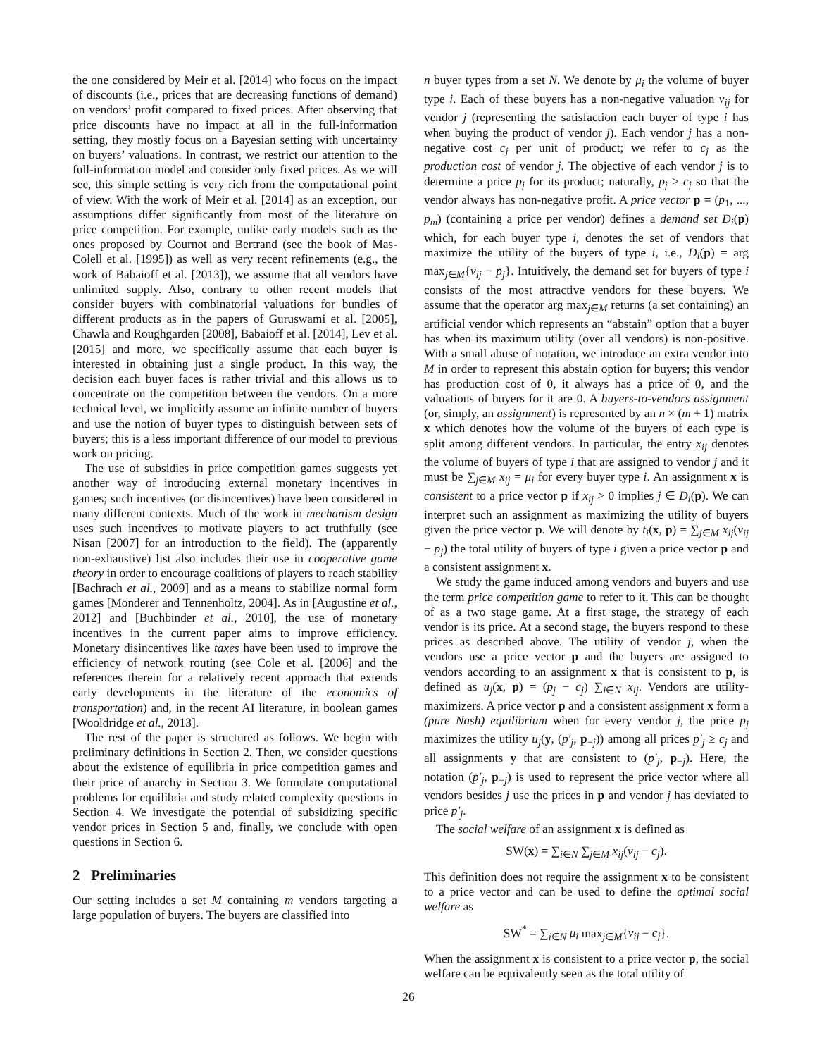the one considered by Meir et al. [2014] who focus on the impact of discounts (i.e., prices that are decreasing functions of demand) on vendors’ profit compared to fixed prices. After observing that price discounts have no impact at all in the full-information setting, they mostly focus on a Bayesian setting with uncertainty on buyers’ valuations. In contrast, we restrict our attention to the full-information model and consider only fixed prices. As we will see, this simple setting is very rich from the computational point of view. With the work of Meir et al. [2014] as an exception, our assumptions differ significantly from most of the literature on price competition. For example, unlike early models such as the ones proposed by Cournot and Bertrand (see the book of Mas-Colell et al. [1995]) as well as very recent refinements (e.g., the work of Babaioff et al. [2013]), we assume that all vendors have unlimited supply. Also, contrary to other recent models that consider buyers with combinatorial valuations for bundles of different products as in the papers of Guruswami et al. [2005], Chawla and Roughgarden [2008], Babaioff et al. [2014], Lev et al. [2015] and more, we specifically assume that each buyer is interested in obtaining just a single product. In this way, the decision each buyer faces is rather trivial and this allows us to concentrate on the competition between the vendors. On a more technical level, we implicitly assume an infinite number of buyers and use the notion of buyer types to distinguish between sets of buyers; this is a less important difference of our model to previous work on pricing.
The use of subsidies in price competition games suggests yet another way of introducing external monetary incentives in games; such incentives (or disincentives) have been considered in many different contexts. Much of the work in mechanism design uses such incentives to motivate players to act truthfully (see Nisan [2007] for an introduction to the field). The (apparently non-exhaustive) list also includes their use in cooperative game theory in order to encourage coalitions of players to reach stability [Bachrach et al., 2009] and as a means to stabilize normal form games [Monderer and Tennenholtz, 2004]. As in [Augustine et al., 2012] and [Buchbinder et al., 2010], the use of monetary incentives in the current paper aims to improve efficiency. Monetary disincentives like taxes have been used to improve the efficiency of network routing (see Cole et al. [2006] and the references therein for a relatively recent approach that extends early developments in the literature of the economics of transportation) and, in the recent AI literature, in boolean games [Wooldridge et al., 2013].
The rest of the paper is structured as follows. We begin with preliminary definitions in Section 2. Then, we consider questions about the existence of equilibria in price competition games and their price of anarchy in Section 3. We formulate computational problems for equilibria and study related complexity questions in Section 4. We investigate the potential of subsidizing specific vendor prices in Section 5 and, finally, we conclude with open questions in Section 6.
2 Preliminaries
Our setting includes a set M containing m vendors targeting a large population of buyers. The buyers are classified into
n buyer types from a set N. We denote by μ<sub>i</sub> the volume of buyer type i. Each of these buyers has a non-negative valuation v<sub>ij</sub> for vendor j (representing the satisfaction each buyer of type i has when buying the product of vendor j). Each vendor j has a non-negative cost c<sub>j</sub> per unit of product; we refer to c<sub>j</sub> as the production cost of vendor j. The objective of each vendor j is to determine a price p<sub>j</sub> for its product; naturally, p<sub>j</sub> ≥ c<sub>j</sub> so that the vendor always has non-negative profit. A price vector p = (p<sub>1</sub>, ..., p<sub>m</sub>) (containing a price per vendor) defines a demand set D<sub>i</sub>(p) which, for each buyer type i, denotes the set of vendors that maximize the utility of the buyers of type i, i.e., D<sub>i</sub>(p) = arg max<sub>j∈M</sub>{v<sub>ij</sub> − p<sub>j</sub>}. Intuitively, the demand set for buyers of type i consists of the most attractive vendors for these buyers. We assume that the operator arg max<sub>j∈M</sub> returns (a set containing) an artificial vendor which represents an “abstain” option that a buyer has when its maximum utility (over all vendors) is non-positive. With a small abuse of notation, we introduce an extra vendor into M in order to represent this abstain option for buyers; this vendor has production cost of 0, it always has a price of 0, and the valuations of buyers for it are 0. A buyers-to-vendors assignment (or, simply, an assignment) is represented by an n × (m + 1) matrix x which denotes how the volume of the buyers of each type is split among different vendors. In particular, the entry x<sub>ij</sub> denotes the volume of buyers of type i that are assigned to vendor j and it must be ∑<sub>j∈M</sub> x<sub>ij</sub> = μ<sub>i</sub> for every buyer type i. An assignment x is consistent to a price vector p if x<sub>ij</sub> > 0 implies j ∈ D<sub>i</sub>(p). We can interpret such an assignment as maximizing the utility of buyers given the price vector p. We will denote by t<sub>i</sub>(x, p) = ∑<sub>j∈M</sub> x<sub>ij</sub>(v<sub>ij</sub> − p<sub>j</sub>) the total utility of buyers of type i given a price vector p and a consistent assignment x.
We study the game induced among vendors and buyers and use the term price competition game to refer to it. This can be thought of as a two stage game. At a first stage, the strategy of each vendor is its price. At a second stage, the buyers respond to these prices as described above. The utility of vendor j, when the vendors use a price vector p and the buyers are assigned to vendors according to an assignment x that is consistent to p, is defined as u<sub>j</sub>(x, p) = (p<sub>j</sub> − c<sub>j</sub>) ∑<sub>i∈N</sub> x<sub>ij</sub>. Vendors are utility-maximizers. A price vector p and a consistent assignment x form a (pure Nash) equilibrium when for every vendor j, the price p<sub>j</sub> maximizes the utility u<sub>j</sub>(y, (p′<sub>j</sub>, p<sub>−j</sub>)) among all prices p′<sub>j</sub> ≥ c<sub>j</sub> and all assignments y that are consistent to (p′<sub>j</sub>, p<sub>−j</sub>). Here, the notation (p′<sub>j</sub>, p<sub>−j</sub>) is used to represent the price vector where all vendors besides j use the prices in p and vendor j has deviated to price p′<sub>j</sub>.
The social welfare of an assignment x is defined as
SW(x) = ∑<sub>i∈N</sub> ∑<sub>j∈M</sub> x<sub>ij</sub>(v<sub>ij</sub> − c<sub>j</sub>).
This definition does not require the assignment x to be consistent to a price vector and can be used to define the optimal social welfare as
SW<sup>*</sup> = ∑<sub>i∈N</sub> μ<sub>i</sub> max<sub>j∈M</sub>{v<sub>ij</sub> − c<sub>j</sub>}.
When the assignment x is consistent to a price vector p, the social welfare can be equivalently seen as the total utility of
26